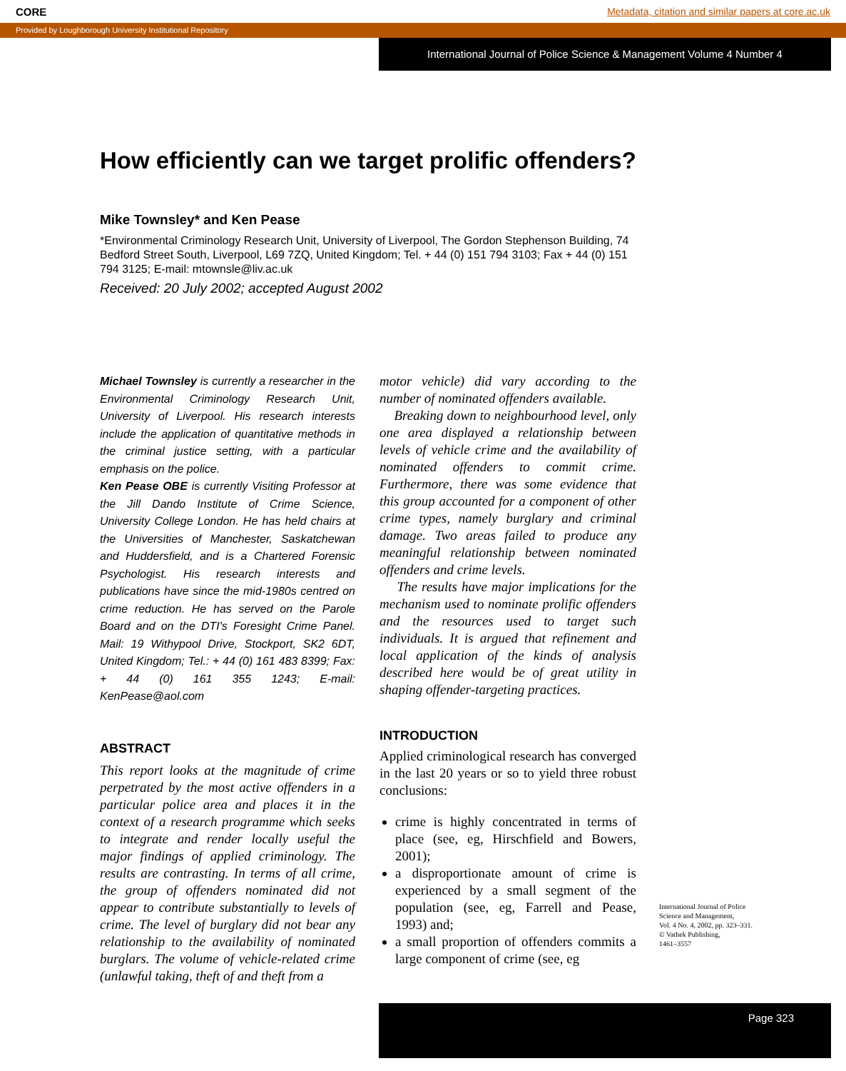CORE Metadata, citation and similar papers at core.ac.uk
Provided by Loughborough University Institutional Repository
International Journal of Police Science & Management Volume 4 Number 4
How efficiently can we target prolific offenders?
Mike Townsley* and Ken Pease
*Environmental Criminology Research Unit, University of Liverpool, The Gordon Stephenson Building, 74 Bedford Street South, Liverpool, L69 7ZQ, United Kingdom; Tel. + 44 (0) 151 794 3103; Fax + 44 (0) 151 794 3125; E-mail: mtownsle@liv.ac.uk
Received: 20 July 2002; accepted August 2002
Michael Townsley is currently a researcher in the Environmental Criminology Research Unit, University of Liverpool. His research interests include the application of quantitative methods in the criminal justice setting, with a particular emphasis on the police.
Ken Pease OBE is currently Visiting Professor at the Jill Dando Institute of Crime Science, University College London. He has held chairs at the Universities of Manchester, Saskatchewan and Huddersfield, and is a Chartered Forensic Psychologist. His research interests and publications have since the mid-1980s centred on crime reduction. He has served on the Parole Board and on the DTI's Foresight Crime Panel. Mail: 19 Withypool Drive, Stockport, SK2 6DT, United Kingdom; Tel.: + 44 (0) 161 483 8399; Fax: + 44 (0) 161 355 1243; E-mail: KenPease@aol.com
ABSTRACT
This report looks at the magnitude of crime perpetrated by the most active offenders in a particular police area and places it in the context of a research programme which seeks to integrate and render locally useful the major findings of applied criminology. The results are contrasting. In terms of all crime, the group of offenders nominated did not appear to contribute substantially to levels of crime. The level of burglary did not bear any relationship to the availability of nominated burglars. The volume of vehicle-related crime (unlawful taking, theft of and theft from a
motor vehicle) did vary according to the number of nominated offenders available.
Breaking down to neighbourhood level, only one area displayed a relationship between levels of vehicle crime and the availability of nominated offenders to commit crime. Furthermore, there was some evidence that this group accounted for a component of other crime types, namely burglary and criminal damage. Two areas failed to produce any meaningful relationship between nominated offenders and crime levels.
The results have major implications for the mechanism used to nominate prolific offenders and the resources used to target such individuals. It is argued that refinement and local application of the kinds of analysis described here would be of great utility in shaping offender-targeting practices.
INTRODUCTION
Applied criminological research has converged in the last 20 years or so to yield three robust conclusions:
crime is highly concentrated in terms of place (see, eg, Hirschfield and Bowers, 2001);
a disproportionate amount of crime is experienced by a small segment of the population (see, eg, Farrell and Pease, 1993) and;
a small proportion of offenders commits a large component of crime (see, eg
International Journal of Police
Science and Management,
Vol. 4 No. 4, 2002, pp. 323–331.
© Vathek Publishing,
1461–3557
Page 323